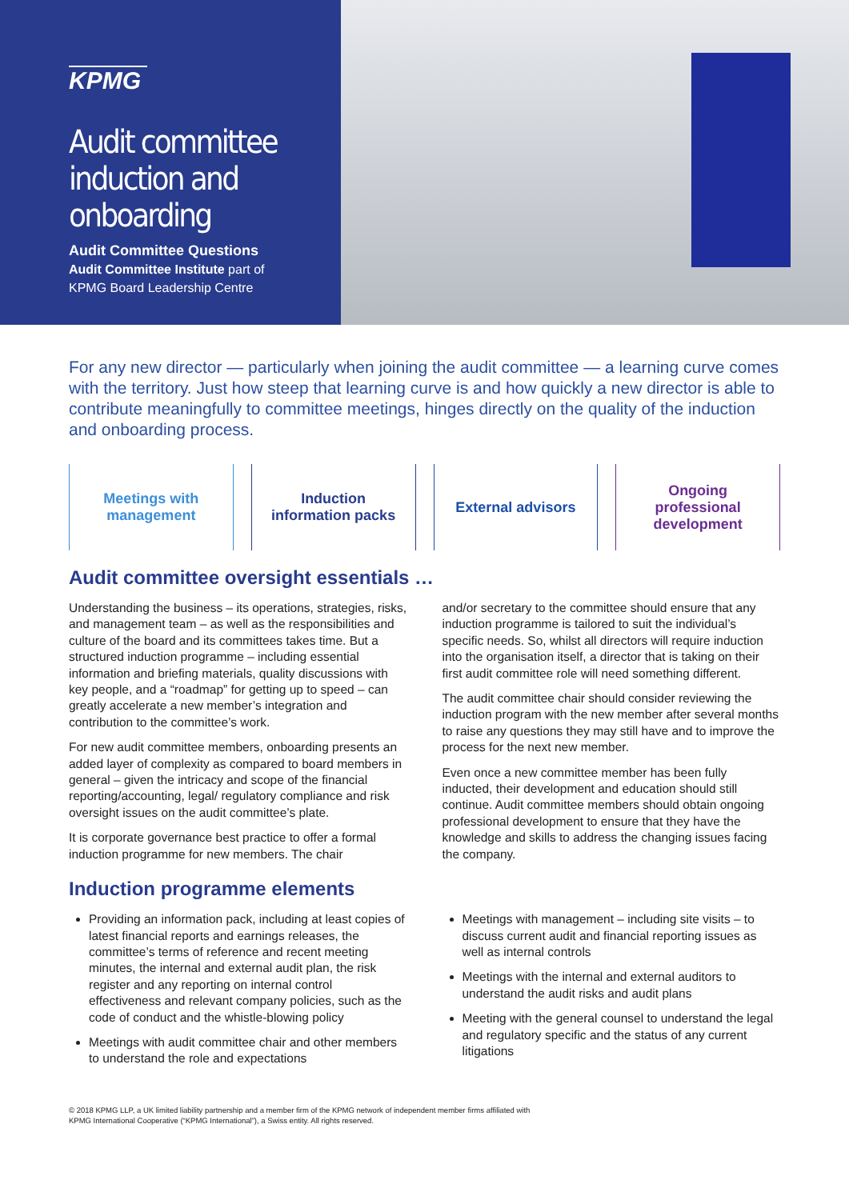KPMG
Audit committee
induction and
onboarding
Audit Committee Questions
Audit Committee Institute part of
KPMG Board Leadership Centre
For any new director — particularly when joining the audit committee — a learning curve comes with the territory. Just how steep that learning curve is and how quickly a new director is able to contribute meaningfully to committee meetings, hinges directly on the quality of the induction and onboarding process.
Meetings with
management
Induction
information packs
External advisors Ongoing
professional
development
Audit committee oversight essentials …
Understanding the business – its operations, strategies, risks, and management team – as well as the responsibilities and culture of the board and its committees takes time. But a structured induction programme – including essential information and briefing materials, quality discussions with key people, and a “roadmap” for getting up to speed – can greatly accelerate a new member’s integration and contribution to the committee’s work.
For new audit committee members, onboarding presents an added layer of complexity as compared to board members in general – given the intricacy and scope of the financial reporting/accounting, legal/ regulatory compliance and risk oversight issues on the audit committee’s plate.
It is corporate governance best practice to offer a formal induction programme for new members. The chair
and/or secretary to the committee should ensure that any induction programme is tailored to suit the individual’s specific needs. So, whilst all directors will require induction into the organisation itself, a director that is taking on their first audit committee role will need something different.
The audit committee chair should consider reviewing the induction program with the new member after several months to raise any questions they may still have and to improve the process for the next new member.
Even once a new committee member has been fully inducted, their development and education should still continue. Audit committee members should obtain ongoing professional development to ensure that they have the knowledge and skills to address the changing issues facing the company.
Induction programme elements
Providing an information pack, including at least copies of latest financial reports and earnings releases, the committee’s terms of reference and recent meeting minutes, the internal and external audit plan, the risk register and any reporting on internal control effectiveness and relevant company policies, such as the code of conduct and the whistle-blowing policy
Meetings with audit committee chair and other members to understand the role and expectations
Meetings with management – including site visits – to discuss current audit and financial reporting issues as well as internal controls
Meetings with the internal and external auditors to understand the audit risks and audit plans
Meeting with the general counsel to understand the legal and regulatory specific and the status of any current litigations
© 2018 KPMG LLP, a UK limited liability partnership and a member firm of the KPMG network of independent member firms affiliated with
KPMG International Cooperative (“KPMG International”), a Swiss entity. All rights reserved.